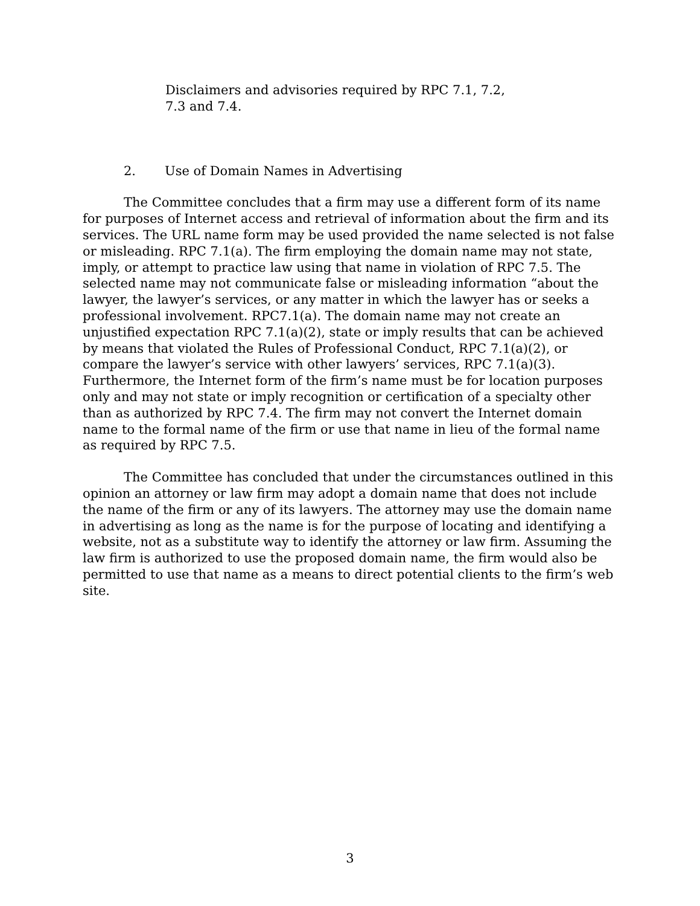Disclaimers and advisories required by RPC 7.1, 7.2,
7.3 and 7.4.
2. Use of Domain Names in Advertising
The Committee concludes that a firm may use a different form of its name for purposes of Internet access and retrieval of information about the firm and its services. The URL name form may be used provided the name selected is not false or misleading. RPC 7.1(a). The firm employing the domain name may not state, imply, or attempt to practice law using that name in violation of RPC 7.5. The selected name may not communicate false or misleading information “about the lawyer, the lawyer’s services, or any matter in which the lawyer has or seeks a professional involvement. RPC7.1(a). The domain name may not create an unjustified expectation RPC 7.1(a)(2), state or imply results that can be achieved by means that violated the Rules of Professional Conduct, RPC 7.1(a)(2), or compare the lawyer’s service with other lawyers’ services, RPC 7.1(a)(3). Furthermore, the Internet form of the firm’s name must be for location purposes only and may not state or imply recognition or certification of a specialty other than as authorized by RPC 7.4. The firm may not convert the Internet domain name to the formal name of the firm or use that name in lieu of the formal name as required by RPC 7.5.
The Committee has concluded that under the circumstances outlined in this opinion an attorney or law firm may adopt a domain name that does not include the name of the firm or any of its lawyers. The attorney may use the domain name in advertising as long as the name is for the purpose of locating and identifying a website, not as a substitute way to identify the attorney or law firm. Assuming the law firm is authorized to use the proposed domain name, the firm would also be permitted to use that name as a means to direct potential clients to the firm’s web site.
3